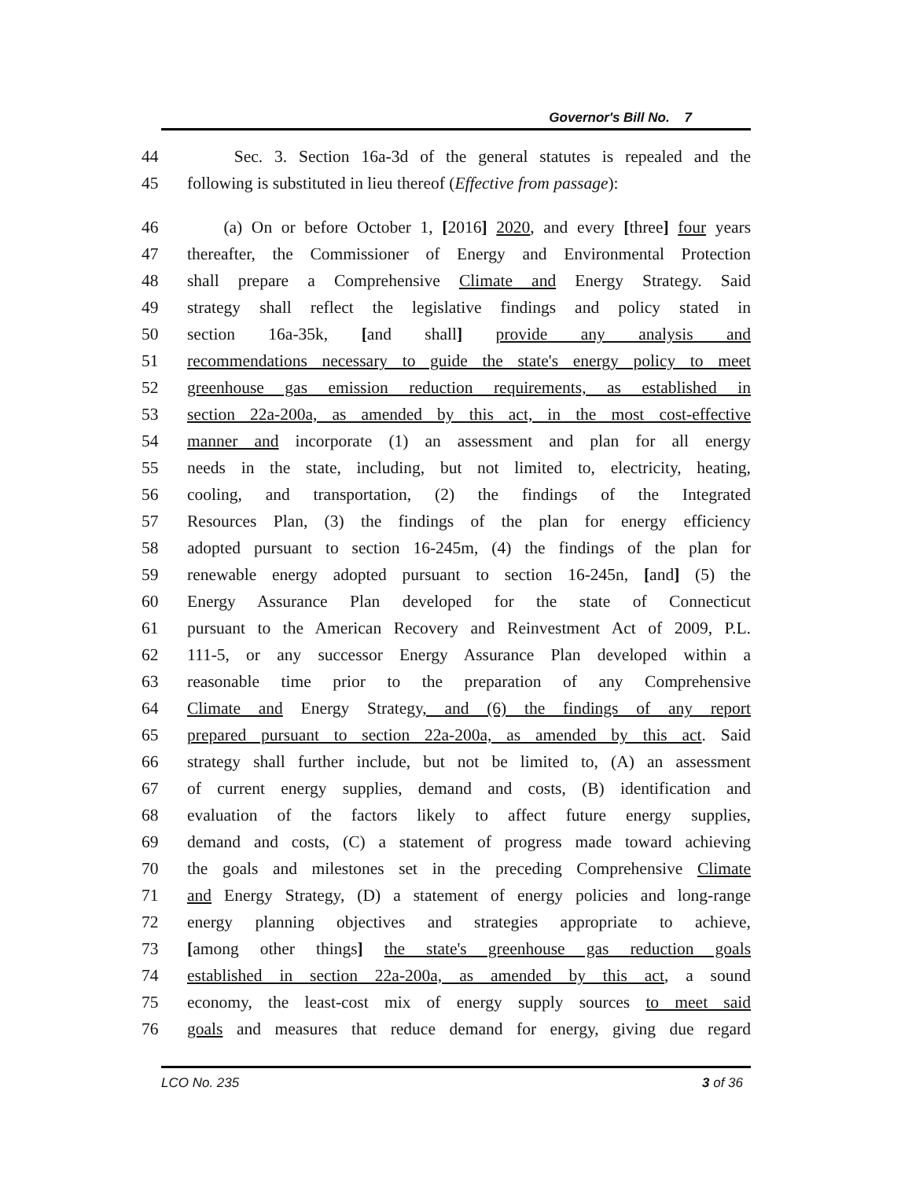Governor's Bill No. 7
44 Sec. 3. Section 16a-3d of the general statutes is repealed and the
45 following is substituted in lieu thereof (Effective from passage):
46 (a) On or before October 1, [2016] 2020, and every [three] four years
47 thereafter, the Commissioner of Energy and Environmental Protection
48 shall prepare a Comprehensive Climate and Energy Strategy. Said
49 strategy shall reflect the legislative findings and policy stated in
50 section 16a-35k, [and shall] provide any analysis and
51 recommendations necessary to guide the state's energy policy to meet
52 greenhouse gas emission reduction requirements, as established in
53 section 22a-200a, as amended by this act, in the most cost-effective
54 manner and incorporate (1) an assessment and plan for all energy
55 needs in the state, including, but not limited to, electricity, heating,
56 cooling, and transportation, (2) the findings of the Integrated
57 Resources Plan, (3) the findings of the plan for energy efficiency
58 adopted pursuant to section 16-245m, (4) the findings of the plan for
59 renewable energy adopted pursuant to section 16-245n, [and] (5) the
60 Energy Assurance Plan developed for the state of Connecticut
61 pursuant to the American Recovery and Reinvestment Act of 2009, P.L.
62 111-5, or any successor Energy Assurance Plan developed within a
63 reasonable time prior to the preparation of any Comprehensive
64 Climate and Energy Strategy, and (6) the findings of any report
65 prepared pursuant to section 22a-200a, as amended by this act. Said
66 strategy shall further include, but not be limited to, (A) an assessment
67 of current energy supplies, demand and costs, (B) identification and
68 evaluation of the factors likely to affect future energy supplies,
69 demand and costs, (C) a statement of progress made toward achieving
70 the goals and milestones set in the preceding Comprehensive Climate
71 and Energy Strategy, (D) a statement of energy policies and long-range
72 energy planning objectives and strategies appropriate to achieve,
73 [among other things] the state's greenhouse gas reduction goals
74 established in section 22a-200a, as amended by this act, a sound
75 economy, the least-cost mix of energy supply sources to meet said
76 goals and measures that reduce demand for energy, giving due regard
LCO No. 235 3 of 36